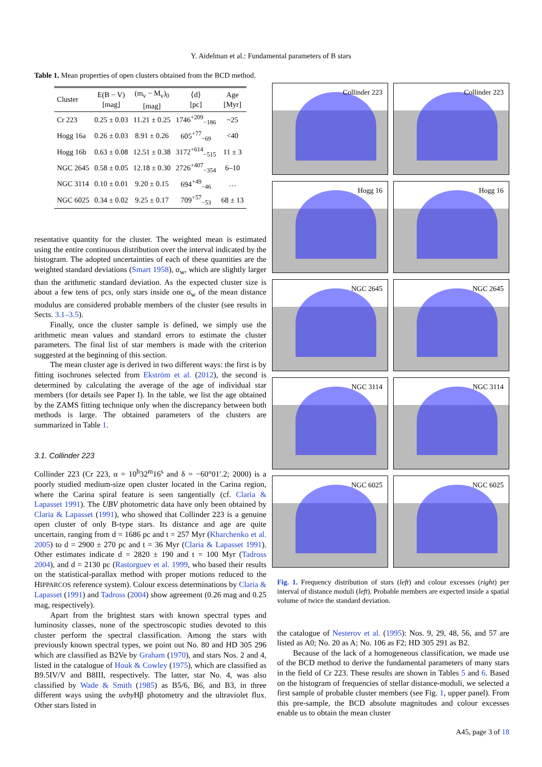Y. Aidelman et al.: Fundamental parameters of B stars
Table 1. Mean properties of open clusters obtained from the BCD method.
| Cluster | E(B − V) [mag] | (m<sub>v</sub> − M<sub>v</sub>)<sub>0</sub> [mag] | ⟨d⟩ [pc] | Age [Myr] |
| --- | --- | --- | --- | --- |
| Cr 223 | 0.25 ± 0.03 | 11.21 ± 0.25 | 1746<sup>+209</sup><sub>−186</sub> | ~25 |
| Hogg 16a | 0.26 ± 0.03 | 8.91 ± 0.26 | 605<sup>+77</sup><sub>−69</sub> | <40 |
| Hogg 16b | 0.63 ± 0.08 | 12.51 ± 0.38 | 3172<sup>+614</sup><sub>−515</sub> | 11 ± 3 |
| NGC 2645 | 0.58 ± 0.05 | 12.18 ± 0.30 | 2726<sup>+407</sup><sub>−354</sub> | 6–10 |
| NGC 3114 | 0.10 ± 0.01 | 9.20 ± 0.15 | 694<sup>+49</sup><sub>−46</sub> | … |
| NGC 6025 | 0.34 ± 0.02 | 9.25 ± 0.17 | 709<sup>+57</sup><sub>−53</sub> | 68 ± 13 |
resentative quantity for the cluster. The weighted mean is estimated using the entire continuous distribution over the interval indicated by the histogram. The adopted uncertainties of each of these quantities are the weighted standard deviations (Smart 1958), σ<sub>w</sub>, which are slightly larger than the arithmetic standard deviation. As the expected cluster size is about a few tens of pcs, only stars inside one σ<sub>w</sub> of the mean distance modulus are considered probable members of the cluster (see results in Sects. 3.1–3.5).
Finally, once the cluster sample is defined, we simply use the arithmetic mean values and standard errors to estimate the cluster parameters. The final list of star members is made with the criterion suggested at the beginning of this section.
The mean cluster age is derived in two different ways: the first is by fitting isochrones selected from Ekström et al. (2012), the second is determined by calculating the average of the age of individual star members (for details see Paper I). In the table, we list the age obtained by the ZAMS fitting technique only when the discrepancy between both methods is large. The obtained parameters of the clusters are summarized in Table 1.
3.1. Collinder 223
Collinder 223 (Cr 223, α = 10<sup>h</sup>32<sup>m</sup>16<sup>s</sup> and δ = −60°01′.2; 2000) is a poorly studied medium-size open cluster located in the Carina region, where the Carina spiral feature is seen tangentially (cf. Claria & Lapasset 1991). The UBV photometric data have only been obtained by Claria & Lapasset (1991), who showed that Collinder 223 is a genuine open cluster of only B-type stars. Its distance and age are quite uncertain, ranging from d = 1686 pc and t = 257 Myr (Kharchenko et al. 2005) to d = 2900 ± 270 pc and t = 36 Myr (Claria & Lapasset 1991). Other estimates indicate d = 2820 ± 190 and t = 100 Myr (Tadross 2004), and d = 2130 pc (Rastorguev et al. 1999, who based their results on the statistical-parallax method with proper motions reduced to the HIPPARCOS reference system). Colour excess determinations by Claria & Lapasset (1991) and Tadross (2004) show agreement (0.26 mag and 0.25 mag, respectively).
Apart from the brightest stars with known spectral types and luminosity classes, none of the spectroscopic studies devoted to this cluster perform the spectral classification. Among the stars with previously known spectral types, we point out No. 80 and HD 305 296 which are classified as B2Ve by Graham (1970), and stars Nos. 2 and 4, listed in the catalogue of Houk & Cowley (1975), which are classified as B9.5IV/V and B8III, respectively. The latter, star No. 4, was also classified by Wade & Smith (1985) as B5/6, B6, and B3, in three different ways using the uvby Hβ photometry and the ultraviolet flux. Other stars listed in
Collinder 223
Collinder 223
Hogg 16
Hogg 16
NGC 2645
NGC 2645
NGC 3114
NGC 3114
NGC 6025
NGC 6025
Fig. 1. Frequency distribution of stars (left) and colour excesses (right) per interval of distance moduli (left). Probable members are expected inside a spatial volume of twice the standard deviation.
the catalogue of Nesterov et al. (1995): Nos. 9, 29, 48, 56, and 57 are listed as A0; No. 20 as A; No. 106 as F2; HD 305 291 as B2.
Because of the lack of a homogeneous classification, we made use of the BCD method to derive the fundamental parameters of many stars in the field of Cr 223. These results are shown in Tables 5 and 6. Based on the histogram of frequencies of stellar distance-moduli, we selected a first sample of probable cluster members (see Fig. 1, upper panel). From this pre-sample, the BCD absolute magnitudes and colour excesses enable us to obtain the mean cluster
A45, page 3 of 18